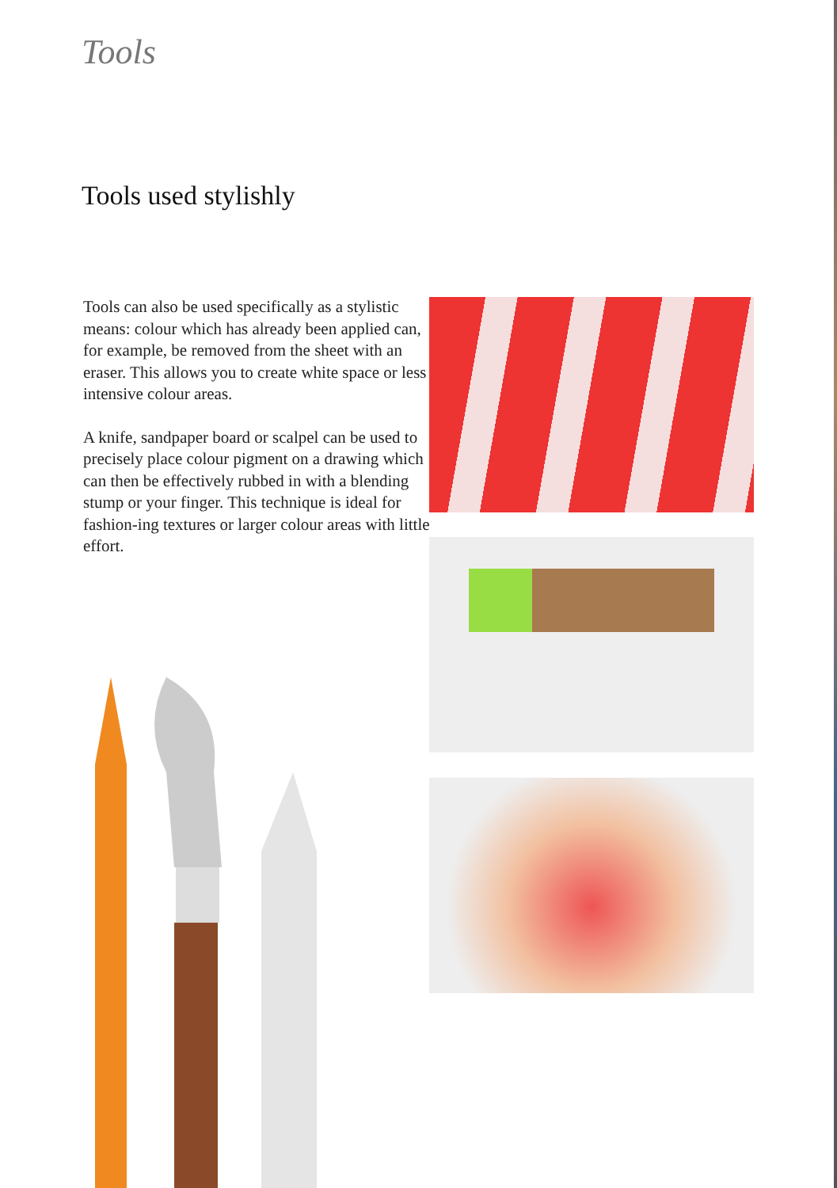Tools
Tools used stylishly
Tools can also be used specifically as a stylistic means: colour which has already been applied can, for example, be removed from the sheet with an eraser. This allows you to create white space or less intensive colour areas.
A knife, sandpaper board or scalpel can be used to precisely place colour pigment on a drawing which can then be effectively rubbed in with a blending stump or your finger. This technique is ideal for fashion-ing textures or larger colour areas with little effort.